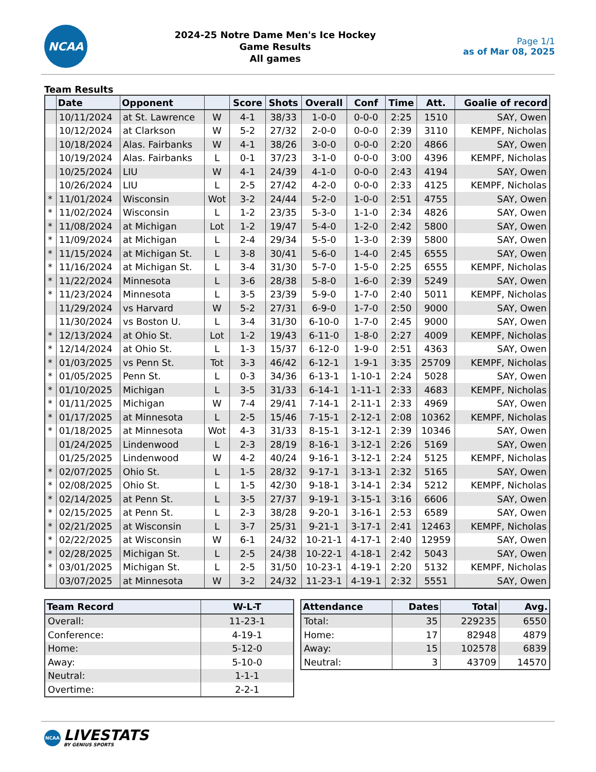NCAA
2024-25 Notre Dame Men's Ice Hockey
Game Results
All games
Page 1/1
as of Mar 08, 2025
Team Results
| | Date | Opponent | | Score | Shots | Overall | Conf | Time | Att. | Goalie of record |
| --- | --- | --- | --- | --- | --- | --- | --- | --- | --- | --- |
| | 10/11/2024 | at St. Lawrence | W | 4-1 | 38/33 | 1-0-0 | 0-0-0 | 2:25 | 1510 | SAY, Owen |
| | 10/12/2024 | at Clarkson | W | 5-2 | 27/32 | 2-0-0 | 0-0-0 | 2:39 | 3110 | KEMPF, Nicholas |
| | 10/18/2024 | Alas. Fairbanks | W | 4-1 | 38/26 | 3-0-0 | 0-0-0 | 2:20 | 4866 | SAY, Owen |
| | 10/19/2024 | Alas. Fairbanks | L | 0-1 | 37/23 | 3-1-0 | 0-0-0 | 3:00 | 4396 | KEMPF, Nicholas |
| | 10/25/2024 | LIU | W | 4-1 | 24/39 | 4-1-0 | 0-0-0 | 2:43 | 4194 | SAY, Owen |
| | 10/26/2024 | LIU | L | 2-5 | 27/42 | 4-2-0 | 0-0-0 | 2:33 | 4125 | KEMPF, Nicholas |
| * | 11/01/2024 | Wisconsin | Wot | 3-2 | 24/44 | 5-2-0 | 1-0-0 | 2:51 | 4755 | SAY, Owen |
| * | 11/02/2024 | Wisconsin | L | 1-2 | 23/35 | 5-3-0 | 1-1-0 | 2:34 | 4826 | SAY, Owen |
| * | 11/08/2024 | at Michigan | Lot | 1-2 | 19/47 | 5-4-0 | 1-2-0 | 2:42 | 5800 | SAY, Owen |
| * | 11/09/2024 | at Michigan | L | 2-4 | 29/34 | 5-5-0 | 1-3-0 | 2:39 | 5800 | SAY, Owen |
| * | 11/15/2024 | at Michigan St. | L | 3-8 | 30/41 | 5-6-0 | 1-4-0 | 2:45 | 6555 | SAY, Owen |
| * | 11/16/2024 | at Michigan St. | L | 3-4 | 31/30 | 5-7-0 | 1-5-0 | 2:25 | 6555 | KEMPF, Nicholas |
| * | 11/22/2024 | Minnesota | L | 3-6 | 28/38 | 5-8-0 | 1-6-0 | 2:39 | 5249 | SAY, Owen |
| * | 11/23/2024 | Minnesota | L | 3-5 | 23/39 | 5-9-0 | 1-7-0 | 2:40 | 5011 | KEMPF, Nicholas |
| | 11/29/2024 | vs Harvard | W | 5-2 | 27/31 | 6-9-0 | 1-7-0 | 2:50 | 9000 | SAY, Owen |
| | 11/30/2024 | vs Boston U. | L | 3-4 | 31/30 | 6-10-0 | 1-7-0 | 2:45 | 9000 | SAY, Owen |
| * | 12/13/2024 | at Ohio St. | Lot | 1-2 | 19/43 | 6-11-0 | 1-8-0 | 2:27 | 4009 | KEMPF, Nicholas |
| * | 12/14/2024 | at Ohio St. | L | 1-3 | 15/37 | 6-12-0 | 1-9-0 | 2:51 | 4363 | SAY, Owen |
| * | 01/03/2025 | vs Penn St. | Tot | 3-3 | 46/42 | 6-12-1 | 1-9-1 | 3:35 | 25709 | KEMPF, Nicholas |
| * | 01/05/2025 | Penn St. | L | 0-3 | 34/36 | 6-13-1 | 1-10-1 | 2:24 | 5028 | SAY, Owen |
| * | 01/10/2025 | Michigan | L | 3-5 | 31/33 | 6-14-1 | 1-11-1 | 2:33 | 4683 | KEMPF, Nicholas |
| * | 01/11/2025 | Michigan | W | 7-4 | 29/41 | 7-14-1 | 2-11-1 | 2:33 | 4969 | SAY, Owen |
| * | 01/17/2025 | at Minnesota | L | 2-5 | 15/46 | 7-15-1 | 2-12-1 | 2:08 | 10362 | KEMPF, Nicholas |
| * | 01/18/2025 | at Minnesota | Wot | 4-3 | 31/33 | 8-15-1 | 3-12-1 | 2:39 | 10346 | SAY, Owen |
| | 01/24/2025 | Lindenwood | L | 2-3 | 28/19 | 8-16-1 | 3-12-1 | 2:26 | 5169 | SAY, Owen |
| | 01/25/2025 | Lindenwood | W | 4-2 | 40/24 | 9-16-1 | 3-12-1 | 2:24 | 5125 | KEMPF, Nicholas |
| * | 02/07/2025 | Ohio St. | L | 1-5 | 28/32 | 9-17-1 | 3-13-1 | 2:32 | 5165 | SAY, Owen |
| * | 02/08/2025 | Ohio St. | L | 1-5 | 42/30 | 9-18-1 | 3-14-1 | 2:34 | 5212 | KEMPF, Nicholas |
| * | 02/14/2025 | at Penn St. | L | 3-5 | 27/37 | 9-19-1 | 3-15-1 | 3:16 | 6606 | SAY, Owen |
| * | 02/15/2025 | at Penn St. | L | 2-3 | 38/28 | 9-20-1 | 3-16-1 | 2:53 | 6589 | SAY, Owen |
| * | 02/21/2025 | at Wisconsin | L | 3-7 | 25/31 | 9-21-1 | 3-17-1 | 2:41 | 12463 | KEMPF, Nicholas |
| * | 02/22/2025 | at Wisconsin | W | 6-1 | 24/32 | 10-21-1 | 4-17-1 | 2:40 | 12959 | SAY, Owen |
| * | 02/28/2025 | Michigan St. | L | 2-5 | 24/38 | 10-22-1 | 4-18-1 | 2:42 | 5043 | SAY, Owen |
| * | 03/01/2025 | Michigan St. | L | 2-5 | 31/50 | 10-23-1 | 4-19-1 | 2:20 | 5132 | KEMPF, Nicholas |
| | 03/07/2025 | at Minnesota | W | 3-2 | 24/32 | 11-23-1 | 4-19-1 | 2:32 | 5551 | SAY, Owen |
| Team Record | W-L-T |
| --- | --- |
| Overall: | 11-23-1 |
| Conference: | 4-19-1 |
| Home: | 5-12-0 |
| Away: | 5-10-0 |
| Neutral: | 1-1-1 |
| Overtime: | 2-2-1 |
| Attendance | Dates | Total | Avg. |
| --- | --- | --- | --- |
| Total: | 35 | 229235 | 6550 |
| Home: | 17 | 82948 | 4879 |
| Away: | 15 | 102578 | 6839 |
| Neutral: | 3 | 43709 | 14570 |
NCAA
LIVESTATS
BY GENIUS SPORTS